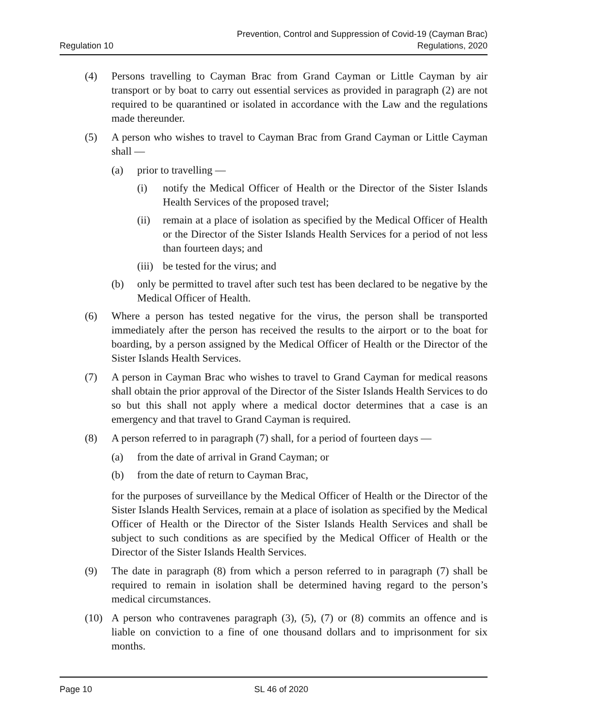Regulation 10
Prevention, Control and Suppression of Covid-19 (Cayman Brac)
Regulations, 2020
(4) Persons travelling to Cayman Brac from Grand Cayman or Little Cayman by air transport or by boat to carry out essential services as provided in paragraph (2) are not required to be quarantined or isolated in accordance with the Law and the regulations made thereunder.
(5) A person who wishes to travel to Cayman Brac from Grand Cayman or Little Cayman shall —
(a) prior to travelling —
(i) notify the Medical Officer of Health or the Director of the Sister Islands Health Services of the proposed travel;
(ii) remain at a place of isolation as specified by the Medical Officer of Health or the Director of the Sister Islands Health Services for a period of not less than fourteen days; and
(iii)
be tested for the virus; and
(b) only be permitted to travel after such test has been declared to be negative by the Medical Officer of Health.
(6) Where a person has tested negative for the virus, the person shall be transported immediately after the person has received the results to the airport or to the boat for boarding, by a person assigned by the Medical Officer of Health or the Director of the Sister Islands Health Services.
(7) A person in Cayman Brac who wishes to travel to Grand Cayman for medical reasons shall obtain the prior approval of the Director of the Sister Islands Health Services to do so but this shall not apply where a medical doctor determines that a case is an emergency and that travel to Grand Cayman is required.
(8) A person referred to in paragraph (7) shall, for a period of fourteen days —
(a) from the date of arrival in Grand Cayman; or
(b) from the date of return to Cayman Brac,
for the purposes of surveillance by the Medical Officer of Health or the Director of the Sister Islands Health Services, remain at a place of isolation as specified by the Medical Officer of Health or the Director of the Sister Islands Health Services and shall be subject to such conditions as are specified by the Medical Officer of Health or the Director of the Sister Islands Health Services.
(9) The date in paragraph (8) from which a person referred to in paragraph (7) shall be required to remain in isolation shall be determined having regard to the person’s medical circumstances.
(10) A person who contravenes paragraph (3), (5), (7) or (8) commits an offence and is liable on conviction to a fine of one thousand dollars and to imprisonment for six months.
Page 10 SL 46 of 2020